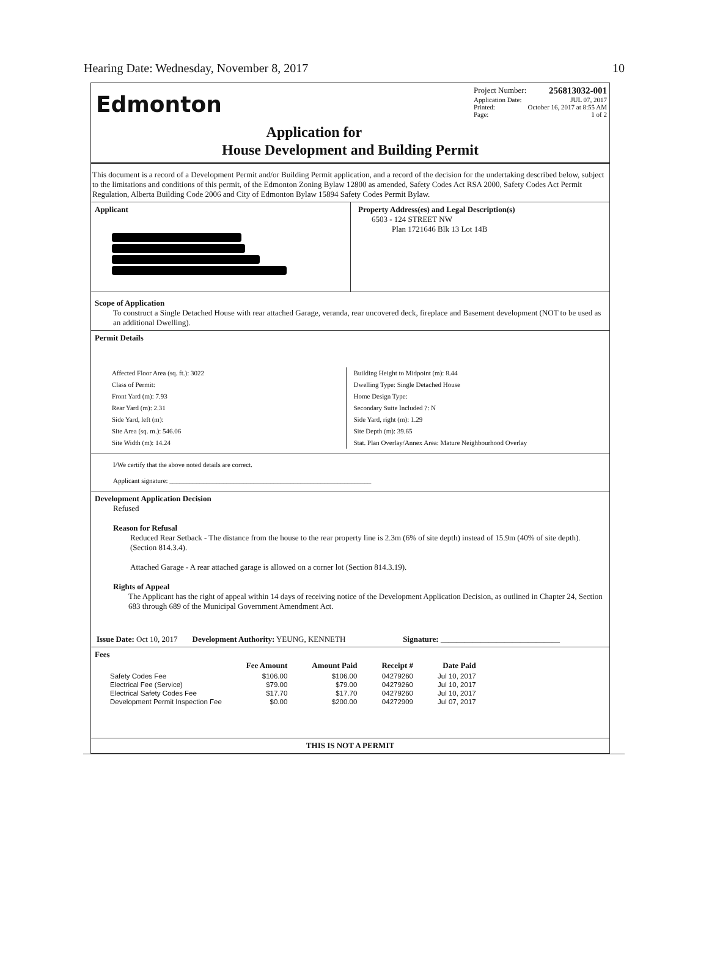Hearing Date: Wednesday, November 8, 2017 10
Edmonton
Application for
Project Number: 256813032-001
Application Date: JUL 07, 2017
Printed: October 16, 2017 at 8:55 AM
Page: 1 of 2
House Development and Building Permit
This document is a record of a Development Permit and/or Building Permit application, and a record of the decision for the undertaking described below, subject to the limitations and conditions of this permit, of the Edmonton Zoning Bylaw 12800 as amended, Safety Codes Act RSA 2000, Safety Codes Act Permit Regulation, Alberta Building Code 2006 and City of Edmonton Bylaw 15894 Safety Codes Permit Bylaw.
Applicant Property Address(es) and Legal Description(s)
6503 - 124 STREET NW
Plan 1721646 Blk 13 Lot 14B
Scope of Application
To construct a Single Detached House with rear attached Garage, veranda, rear uncovered deck, fireplace and Basement development (NOT to be used as an additional Dwelling).
Permit Details
Affected Floor Area (sq. ft.): 3022
Class of Permit:
Front Yard (m): 7.93
Rear Yard (m): 2.31
Side Yard, left (m):
Site Area (sq. m.): 546.06
Site Width (m): 14.24
Building Height to Midpoint (m): 8.44
Dwelling Type: Single Detached House
Home Design Type:
Secondary Suite Included ?: N
Side Yard, right (m): 1.29
Site Depth (m): 39.65
Stat. Plan Overlay/Annex Area: Mature Neighbourhood Overlay
I/We certify that the above noted details are correct.
Applicant signature: ____________________________________________________________
Development Application Decision
Refused
Reason for Refusal
Reduced Rear Setback - The distance from the house to the rear property line is 2.3m (6% of site depth) instead of 15.9m (40% of site depth). (Section 814.3.4).
Attached Garage - A rear attached garage is allowed on a corner lot (Section 814.3.19).
Rights of Appeal
The Applicant has the right of appeal within 14 days of receiving notice of the Development Application Decision, as outlined in Chapter 24, Section 683 through 689 of the Municipal Government Amendment Act.
Issue Date: Oct 10, 2017 Development Authority: YEUNG, KENNETH Signature: ______________________________
Fees
| | Fee Amount | Amount Paid | Receipt # | Date Paid |
| --- | --- | --- | --- | --- |
| Safety Codes Fee | $106.00 | $106.00 | 04279260 | Jul 10, 2017 |
| Electrical Fee (Service) | $79.00 | $79.00 | 04279260 | Jul 10, 2017 |
| Electrical Safety Codes Fee | $17.70 | $17.70 | 04279260 | Jul 10, 2017 |
| Development Permit Inspection Fee | $0.00 | $200.00 | 04272909 | Jul 07, 2017 |
THIS IS NOT A PERMIT